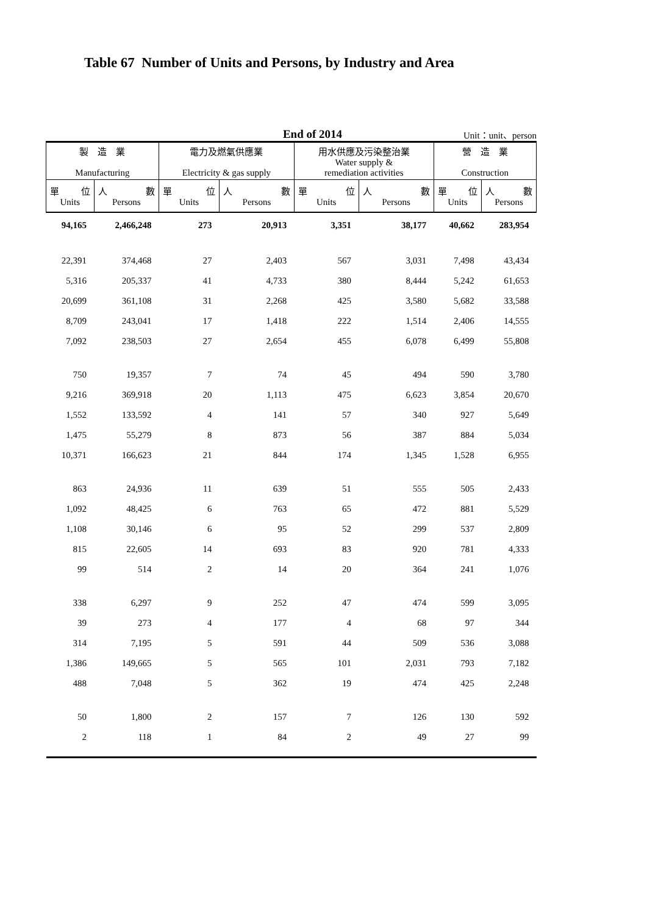Table 67 Number of Units and Persons, by Industry and Area
End of 2014
Unit：unit、person
| 製 造 業 Manufacturing | | 電力及燃氣供應業 Electricity & gas supply | | 用水供應及污染整治業 Water supply & remediation activities | | 營 造 業 Construction | |
| --- | --- | --- | --- | --- | --- | --- | --- |
| 單 位 Units | 人 數 Persons | 單 位 Units | 人 數 Persons | 單 位 Units | 人 數 Persons | 單 位 Units | 人 數 Persons |
| 94,165 | 2,466,248 | 273 | 20,913 | 3,351 | 38,177 | 40,662 | 283,954 |
| 22,391 | 374,468 | 27 | 2,403 | 567 | 3,031 | 7,498 | 43,434 |
| 5,316 | 205,337 | 41 | 4,733 | 380 | 8,444 | 5,242 | 61,653 |
| 20,699 | 361,108 | 31 | 2,268 | 425 | 3,580 | 5,682 | 33,588 |
| 8,709 | 243,041 | 17 | 1,418 | 222 | 1,514 | 2,406 | 14,555 |
| 7,092 | 238,503 | 27 | 2,654 | 455 | 6,078 | 6,499 | 55,808 |
| 750 | 19,357 | 7 | 74 | 45 | 494 | 590 | 3,780 |
| 9,216 | 369,918 | 20 | 1,113 | 475 | 6,623 | 3,854 | 20,670 |
| 1,552 | 133,592 | 4 | 141 | 57 | 340 | 927 | 5,649 |
| 1,475 | 55,279 | 8 | 873 | 56 | 387 | 884 | 5,034 |
| 10,371 | 166,623 | 21 | 844 | 174 | 1,345 | 1,528 | 6,955 |
| 863 | 24,936 | 11 | 639 | 51 | 555 | 505 | 2,433 |
| 1,092 | 48,425 | 6 | 763 | 65 | 472 | 881 | 5,529 |
| 1,108 | 30,146 | 6 | 95 | 52 | 299 | 537 | 2,809 |
| 815 | 22,605 | 14 | 693 | 83 | 920 | 781 | 4,333 |
| 99 | 514 | 2 | 14 | 20 | 364 | 241 | 1,076 |
| 338 | 6,297 | 9 | 252 | 47 | 474 | 599 | 3,095 |
| 39 | 273 | 4 | 177 | 4 | 68 | 97 | 344 |
| 314 | 7,195 | 5 | 591 | 44 | 509 | 536 | 3,088 |
| 1,386 | 149,665 | 5 | 565 | 101 | 2,031 | 793 | 7,182 |
| 488 | 7,048 | 5 | 362 | 19 | 474 | 425 | 2,248 |
| 50 | 1,800 | 2 | 157 | 7 | 126 | 130 | 592 |
| 2 | 118 | 1 | 84 | 2 | 49 | 27 | 99 |